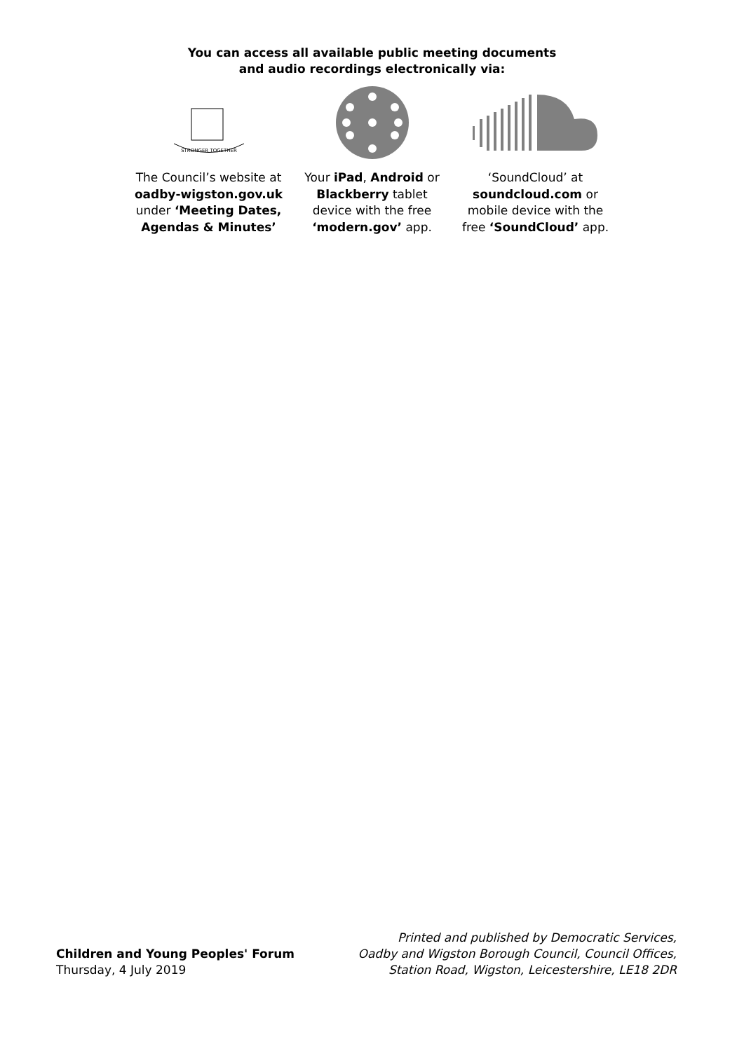You can access all available public meeting documents
and audio recordings electronically via:
STRONGER TOGETHER
The Council’s website at oadby-wigston.gov.uk under ‘Meeting Dates, Agendas & Minutes’
Your iPad, Android or Blackberry tablet device with the free ‘modern.gov’ app.
‘SoundCloud’ at soundcloud.com or mobile device with the free ‘SoundCloud’ app.
Children and Young Peoples' Forum
Thursday, 4 July 2019
Printed and published by Democratic Services,
Oadby and Wigston Borough Council, Council Offices,
Station Road, Wigston, Leicestershire, LE18 2DR